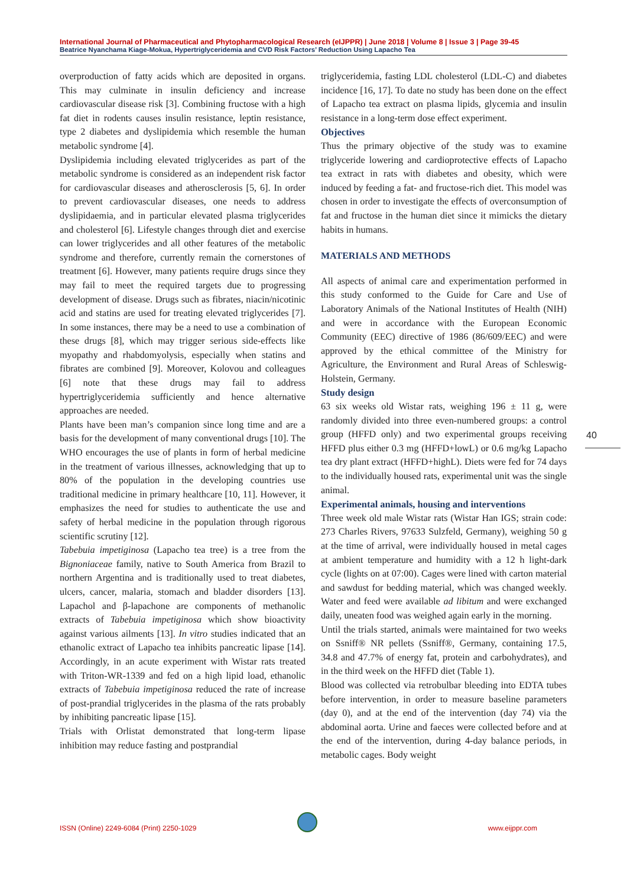International Journal of Pharmaceutical and Phytopharmacological Research (eIJPPR) | June 2018 | Volume 8 | Issue 3 | Page 39-45
Beatrice Nyanchama Kiage-Mokua, Hypertriglyceridemia and CVD Risk Factors’ Reduction Using Lapacho Tea
overproduction of fatty acids which are deposited in organs. This may culminate in insulin deficiency and increase cardiovascular disease risk [3]. Combining fructose with a high fat diet in rodents causes insulin resistance, leptin resistance, type 2 diabetes and dyslipidemia which resemble the human metabolic syndrome [4].
Dyslipidemia including elevated triglycerides as part of the metabolic syndrome is considered as an independent risk factor for cardiovascular diseases and atherosclerosis [5, 6]. In order to prevent cardiovascular diseases, one needs to address dyslipidaemia, and in particular elevated plasma triglycerides and cholesterol [6]. Lifestyle changes through diet and exercise can lower triglycerides and all other features of the metabolic syndrome and therefore, currently remain the cornerstones of treatment [6]. However, many patients require drugs since they may fail to meet the required targets due to progressing development of disease. Drugs such as fibrates, niacin/nicotinic acid and statins are used for treating elevated triglycerides [7]. In some instances, there may be a need to use a combination of these drugs [8], which may trigger serious side-effects like myopathy and rhabdomyolysis, especially when statins and fibrates are combined [9]. Moreover, Kolovou and colleagues [6] note that these drugs may fail to address hypertriglyceridemia sufficiently and hence alternative approaches are needed.
Plants have been man’s companion since long time and are a basis for the development of many conventional drugs [10]. The WHO encourages the use of plants in form of herbal medicine in the treatment of various illnesses, acknowledging that up to 80% of the population in the developing countries use traditional medicine in primary healthcare [10, 11]. However, it emphasizes the need for studies to authenticate the use and safety of herbal medicine in the population through rigorous scientific scrutiny [12].
Tabebuia impetiginosa (Lapacho tea tree) is a tree from the Bignoniaceae family, native to South America from Brazil to northern Argentina and is traditionally used to treat diabetes, ulcers, cancer, malaria, stomach and bladder disorders [13]. Lapachol and β-lapachone are components of methanolic extracts of Tabebuia impetiginosa which show bioactivity against various ailments [13]. In vitro studies indicated that an ethanolic extract of Lapacho tea inhibits pancreatic lipase [14]. Accordingly, in an acute experiment with Wistar rats treated with Triton-WR-1339 and fed on a high lipid load, ethanolic extracts of Tabebuia impetiginosa reduced the rate of increase of post-prandial triglycerides in the plasma of the rats probably by inhibiting pancreatic lipase [15].
Trials with Orlistat demonstrated that long-term lipase inhibition may reduce fasting and postprandial
triglyceridemia, fasting LDL cholesterol (LDL-C) and diabetes incidence [16, 17]. To date no study has been done on the effect of Lapacho tea extract on plasma lipids, glycemia and insulin resistance in a long-term dose effect experiment.
Objectives
Thus the primary objective of the study was to examine triglyceride lowering and cardioprotective effects of Lapacho tea extract in rats with diabetes and obesity, which were induced by feeding a fat- and fructose-rich diet. This model was chosen in order to investigate the effects of overconsumption of fat and fructose in the human diet since it mimicks the dietary habits in humans.
MATERIALS AND METHODS
All aspects of animal care and experimentation performed in this study conformed to the Guide for Care and Use of Laboratory Animals of the National Institutes of Health (NIH) and were in accordance with the European Economic Community (EEC) directive of 1986 (86/609/EEC) and were approved by the ethical committee of the Ministry for Agriculture, the Environment and Rural Areas of Schleswig-Holstein, Germany.
Study design
63 six weeks old Wistar rats, weighing 196 ± 11 g, were randomly divided into three even-numbered groups: a control group (HFFD only) and two experimental groups receiving HFFD plus either 0.3 mg (HFFD+lowL) or 0.6 mg/kg Lapacho tea dry plant extract (HFFD+highL). Diets were fed for 74 days to the individually housed rats, experimental unit was the single animal.
Experimental animals, housing and interventions
Three week old male Wistar rats (Wistar Han IGS; strain code: 273 Charles Rivers, 97633 Sulzfeld, Germany), weighing 50 g at the time of arrival, were individually housed in metal cages at ambient temperature and humidity with a 12 h light-dark cycle (lights on at 07:00). Cages were lined with carton material and sawdust for bedding material, which was changed weekly. Water and feed were available ad libitum and were exchanged daily, uneaten food was weighed again early in the morning.
Until the trials started, animals were maintained for two weeks on Ssniff® NR pellets (Ssniff®, Germany, containing 17.5, 34.8 and 47.7% of energy fat, protein and carbohydrates), and in the third week on the HFFD diet (Table 1).
Blood was collected via retrobulbar bleeding into EDTA tubes before intervention, in order to measure baseline parameters (day 0), and at the end of the intervention (day 74) via the abdominal aorta. Urine and faeces were collected before and at the end of the intervention, during 4-day balance periods, in metabolic cages. Body weight
40
ISSN (Online) 2249-6084 (Print) 2250-1029 www.eijppr.com